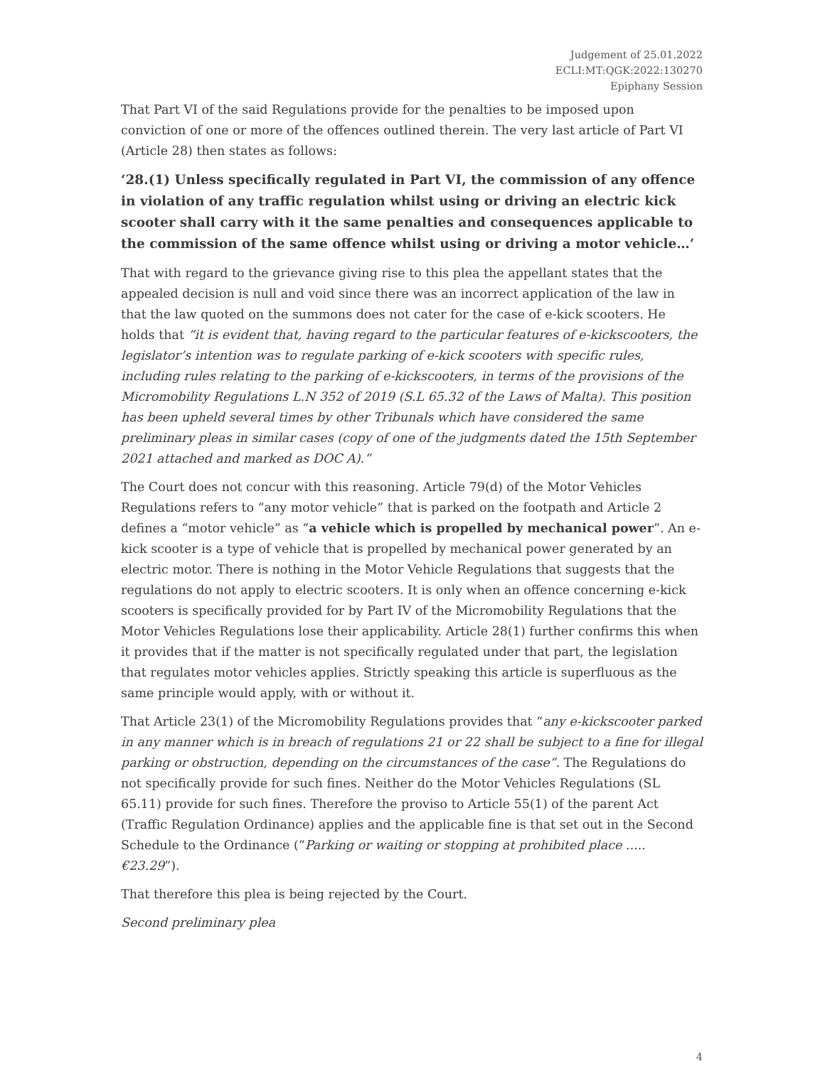Judgement of 25.01.2022
ECLI:MT:QGK:2022:130270
Epiphany Session
That Part VI of the said Regulations provide for the penalties to be imposed upon conviction of one or more of the offences outlined therein. The very last article of Part VI (Article 28) then states as follows:
‘28.(1) Unless specifically regulated in Part VI, the commission of any offence in violation of any traffic regulation whilst using or driving an electric kick scooter shall carry with it the same penalties and consequences applicable to the commission of the same offence whilst using or driving a motor vehicle…’
That with regard to the grievance giving rise to this plea the appellant states that the appealed decision is null and void since there was an incorrect application of the law in that the law quoted on the summons does not cater for the case of e-kick scooters. He holds that “it is evident that, having regard to the particular features of e-kickscooters, the legislator’s intention was to regulate parking of e-kick scooters with specific rules, including rules relating to the parking of e-kickscooters, in terms of the provisions of the Micromobility Regulations L.N 352 of 2019 (S.L 65.32 of the Laws of Malta). This position has been upheld several times by other Tribunals which have considered the same preliminary pleas in similar cases (copy of one of the judgments dated the 15th September 2021 attached and marked as DOC A).”
The Court does not concur with this reasoning. Article 79(d) of the Motor Vehicles Regulations refers to “any motor vehicle” that is parked on the footpath and Article 2 defines a “motor vehicle” as “a vehicle which is propelled by mechanical power”. An e-kick scooter is a type of vehicle that is propelled by mechanical power generated by an electric motor. There is nothing in the Motor Vehicle Regulations that suggests that the regulations do not apply to electric scooters. It is only when an offence concerning e-kick scooters is specifically provided for by Part IV of the Micromobility Regulations that the Motor Vehicles Regulations lose their applicability. Article 28(1) further confirms this when it provides that if the matter is not specifically regulated under that part, the legislation that regulates motor vehicles applies. Strictly speaking this article is superfluous as the same principle would apply, with or without it.
That Article 23(1) of the Micromobility Regulations provides that “any e-kickscooter parked in any manner which is in breach of regulations 21 or 22 shall be subject to a fine for illegal parking or obstruction, depending on the circumstances of the case”. The Regulations do not specifically provide for such fines. Neither do the Motor Vehicles Regulations (SL 65.11) provide for such fines. Therefore the proviso to Article 55(1) of the parent Act (Traffic Regulation Ordinance) applies and the applicable fine is that set out in the Second Schedule to the Ordinance (“Parking or waiting or stopping at prohibited place ..... €23.29”).
That therefore this plea is being rejected by the Court.
Second preliminary plea
4